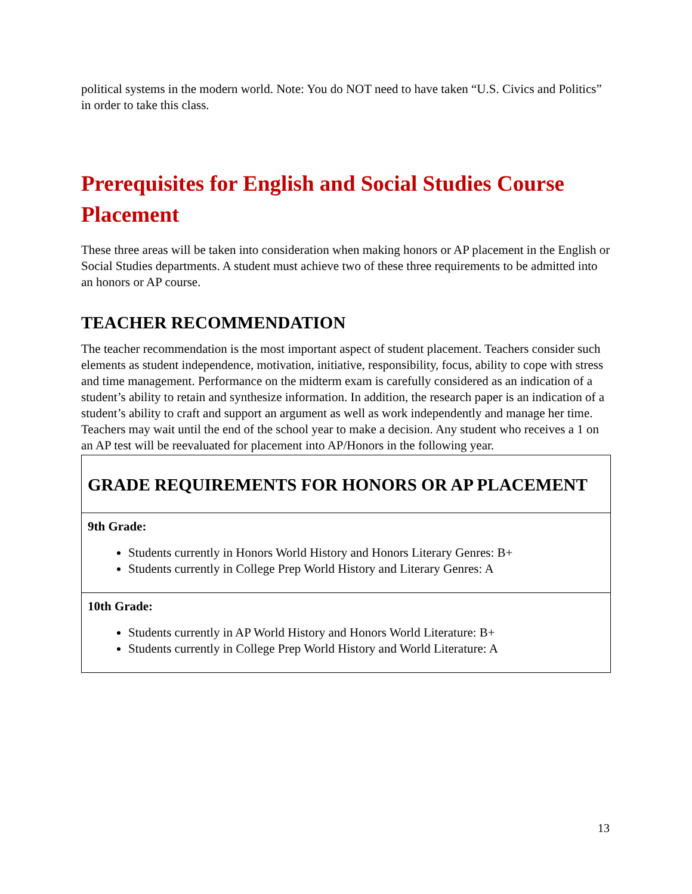political systems in the modern world. Note: You do NOT need to have taken “U.S. Civics and Politics” in order to take this class.
Prerequisites for English and Social Studies Course Placement
These three areas will be taken into consideration when making honors or AP placement in the English or Social Studies departments. A student must achieve two of these three requirements to be admitted into an honors or AP course.
TEACHER RECOMMENDATION
The teacher recommendation is the most important aspect of student placement. Teachers consider such elements as student independence, motivation, initiative, responsibility, focus, ability to cope with stress and time management. Performance on the midterm exam is carefully considered as an indication of a student’s ability to retain and synthesize information. In addition, the research paper is an indication of a student’s ability to craft and support an argument as well as work independently and manage her time. Teachers may wait until the end of the school year to make a decision. Any student who receives a 1 on an AP test will be reevaluated for placement into AP/Honors in the following year.
| GRADE REQUIREMENTS FOR HONORS OR AP PLACEMENT |
| 9th Grade: Students currently in Honors World History and Honors Literary Genres: B+ Students currently in College Prep World History and Literary Genres: A |
| 10th Grade: Students currently in AP World History and Honors World Literature: B+ Students currently in College Prep World History and World Literature: A |
13